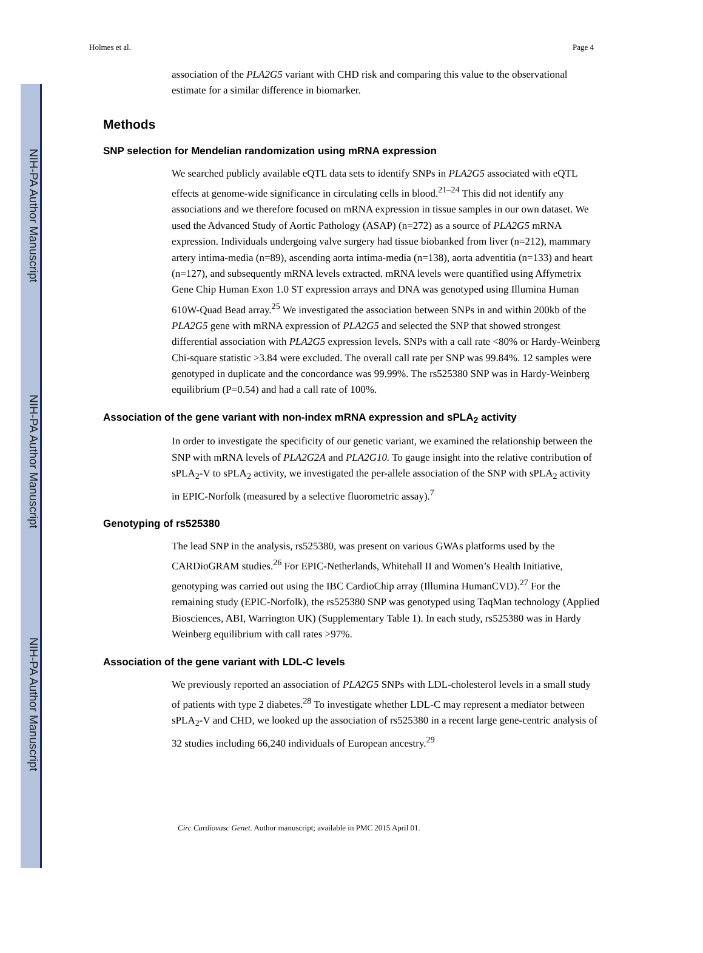NIH-PA Author Manuscript
NIH-PA Author Manuscript
NIH-PA Author Manuscript
Holmes et al. Page 4
association of the PLA2G5 variant with CHD risk and comparing this value to the observational estimate for a similar difference in biomarker.
Methods
SNP selection for Mendelian randomization using mRNA expression
We searched publicly available eQTL data sets to identify SNPs in PLA2G5 associated with eQTL effects at genome-wide significance in circulating cells in blood.<sup>21–24</sup> This did not identify any associations and we therefore focused on mRNA expression in tissue samples in our own dataset. We used the Advanced Study of Aortic Pathology (ASAP) (n=272) as a source of PLA2G5 mRNA expression. Individuals undergoing valve surgery had tissue biobanked from liver (n=212), mammary artery intima-media (n=89), ascending aorta intima-media (n=138), aorta adventitia (n=133) and heart (n=127), and subsequently mRNA levels extracted. mRNA levels were quantified using Affymetrix Gene Chip Human Exon 1.0 ST expression arrays and DNA was genotyped using Illumina Human 610W-Quad Bead array.<sup>25</sup> We investigated the association between SNPs in and within 200kb of the PLA2G5 gene with mRNA expression of PLA2G5 and selected the SNP that showed strongest differential association with PLA2G5 expression levels. SNPs with a call rate <80% or Hardy-Weinberg Chi-square statistic >3.84 were excluded. The overall call rate per SNP was 99.84%. 12 samples were genotyped in duplicate and the concordance was 99.99%. The rs525380 SNP was in Hardy-Weinberg equilibrium (P=0.54) and had a call rate of 100%.
Association of the gene variant with non-index mRNA expression and sPLA<sub>2</sub> activity
In order to investigate the specificity of our genetic variant, we examined the relationship between the SNP with mRNA levels of PLA2G2A and PLA2G10. To gauge insight into the relative contribution of sPLA<sub>2</sub>-V to sPLA<sub>2</sub> activity, we investigated the per-allele association of the SNP with sPLA<sub>2</sub> activity in EPIC-Norfolk (measured by a selective fluorometric assay).<sup>7</sup>
Genotyping of rs525380
The lead SNP in the analysis, rs525380, was present on various GWAs platforms used by the CARDioGRAM studies.<sup>26</sup> For EPIC-Netherlands, Whitehall II and Women’s Health Initiative, genotyping was carried out using the IBC CardioChip array (Illumina HumanCVD).<sup>27</sup> For the remaining study (EPIC-Norfolk), the rs525380 SNP was genotyped using TaqMan technology (Applied Biosciences, ABI, Warrington UK) (Supplementary Table 1). In each study, rs525380 was in Hardy Weinberg equilibrium with call rates >97%.
Association of the gene variant with LDL-C levels
We previously reported an association of PLA2G5 SNPs with LDL-cholesterol levels in a small study of patients with type 2 diabetes.<sup>28</sup> To investigate whether LDL-C may represent a mediator between sPLA<sub>2</sub>-V and CHD, we looked up the association of rs525380 in a recent large gene-centric analysis of 32 studies including 66,240 individuals of European ancestry.<sup>29</sup>
Circ Cardiovasc Genet. Author manuscript; available in PMC 2015 April 01.